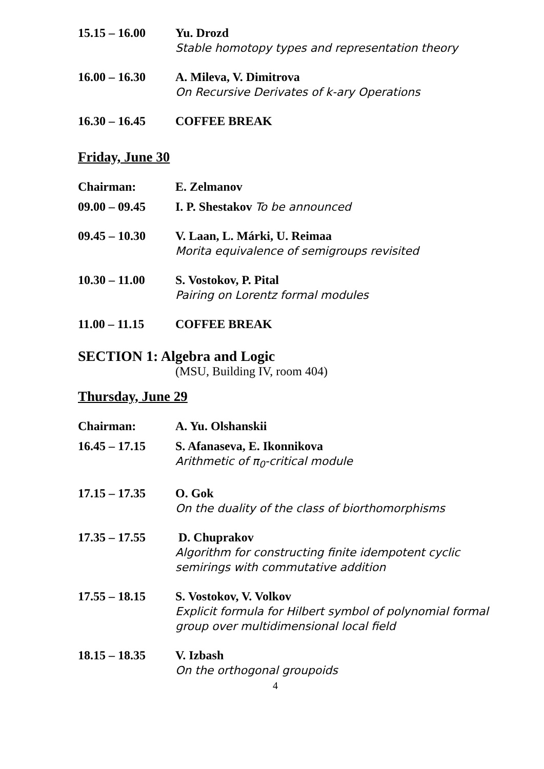15.15 – 16.00 Yu. Drozd
Stable homotopy types and representation theory
16.00 – 16.30 A. Mileva, V. Dimitrova
On Recursive Derivates of k-ary Operations
16.30 – 16.45 COFFEE BREAK
Friday, June 30
Chairman: E. Zelmanov
09.00 – 09.45 I. P. Shestakov To be announced
09.45 – 10.30 V. Laan, L. Márki, U. Reimaa
Morita equivalence of semigroups revisited
10.30 – 11.00 S. Vostokov, P. Pital
Pairing on Lorentz formal modules
11.00 – 11.15 COFFEE BREAK
SECTION 1: Algebra and Logic
(MSU, Building IV, room 404)
Thursday, June 29
Chairman: A. Yu. Olshanskii
16.45 – 17.15 S. Afanaseva, E. Ikonnikova
Arithmetic of π<sub>0</sub>-critical module
17.15 – 17.35 O. Gok
On the duality of the class of biorthomorphisms
17.35 – 17.55 D. Chuprakov
Algorithm for constructing finite idempotent cyclic semirings with commutative addition
17.55 – 18.15 S. Vostokov, V. Volkov
Explicit formula for Hilbert symbol of polynomial formal group over multidimensional local field
18.15 – 18.35 V. Izbash
On the orthogonal groupoids
4